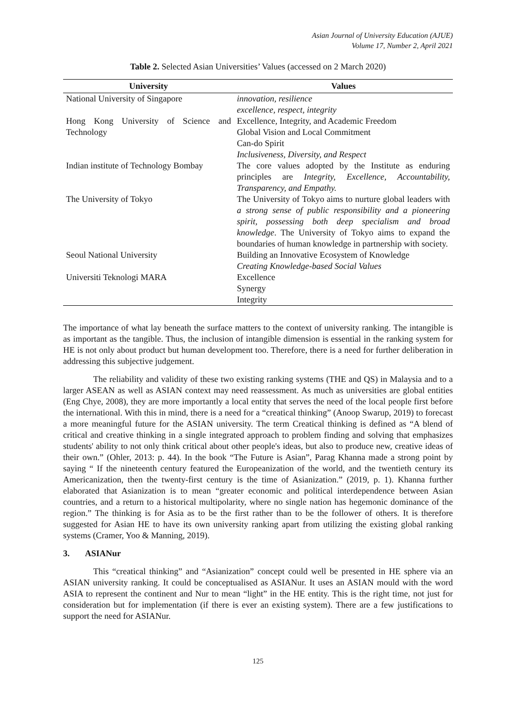Asian Journal of University Education (AJUE)
Volume 17, Number 2, April 2021
Table 2. Selected Asian Universities’ Values (accessed on 2 March 2020)
| University | Values |
| --- | --- |
| National University of Singapore | innovation, resilience excellence, respect, integrity |
| Hong Kong University of Science and Technology | Excellence, Integrity, and Academic Freedom Global Vision and Local Commitment Can-do Spirit Inclusiveness, Diversity, and Respect |
| Indian institute of Technology Bombay | The core values adopted by the Institute as enduring principles are Integrity, Excellence, Accountability, Transparency, and Empathy. |
| The University of Tokyo | The University of Tokyo aims to nurture global leaders with a strong sense of public responsibility and a pioneering spirit, possessing both deep specialism and broad knowledge . The University of Tokyo aims to expand the boundaries of human knowledge in partnership with society. |
| Seoul National University | Building an Innovative Ecosystem of Knowledge Creating Knowledge-based Social Values |
| Universiti Teknologi MARA | Excellence Synergy Integrity |
The importance of what lay beneath the surface matters to the context of university ranking. The intangible is as important as the tangible. Thus, the inclusion of intangible dimension is essential in the ranking system for HE is not only about product but human development too. Therefore, there is a need for further deliberation in addressing this subjective judgement.
The reliability and validity of these two existing ranking systems (THE and QS) in Malaysia and to a larger ASEAN as well as ASIAN context may need reassessment. As much as universities are global entities (Eng Chye, 2008), they are more importantly a local entity that serves the need of the local people first before the international. With this in mind, there is a need for a “creatical thinking” (Anoop Swarup, 2019) to forecast a more meaningful future for the ASIAN university. The term Creatical thinking is defined as “A blend of critical and creative thinking in a single integrated approach to problem finding and solving that emphasizes students' ability to not only think critical about other people's ideas, but also to produce new, creative ideas of their own.” (Ohler, 2013: p. 44). In the book “The Future is Asian”, Parag Khanna made a strong point by saying “ If the nineteenth century featured the Europeanization of the world, and the twentieth century its Americanization, then the twenty-first century is the time of Asianization.” (2019, p. 1). Khanna further elaborated that Asianization is to mean “greater economic and political interdependence between Asian countries, and a return to a historical multipolarity, where no single nation has hegemonic dominance of the region.” The thinking is for Asia as to be the first rather than to be the follower of others. It is therefore suggested for Asian HE to have its own university ranking apart from utilizing the existing global ranking systems (Cramer, Yoo & Manning, 2019).
3. ASIANur
This “creatical thinking” and “Asianization” concept could well be presented in HE sphere via an ASIAN university ranking. It could be conceptualised as ASIANur. It uses an ASIAN mould with the word ASIA to represent the continent and Nur to mean “light” in the HE entity. This is the right time, not just for consideration but for implementation (if there is ever an existing system). There are a few justifications to support the need for ASIANur.
125